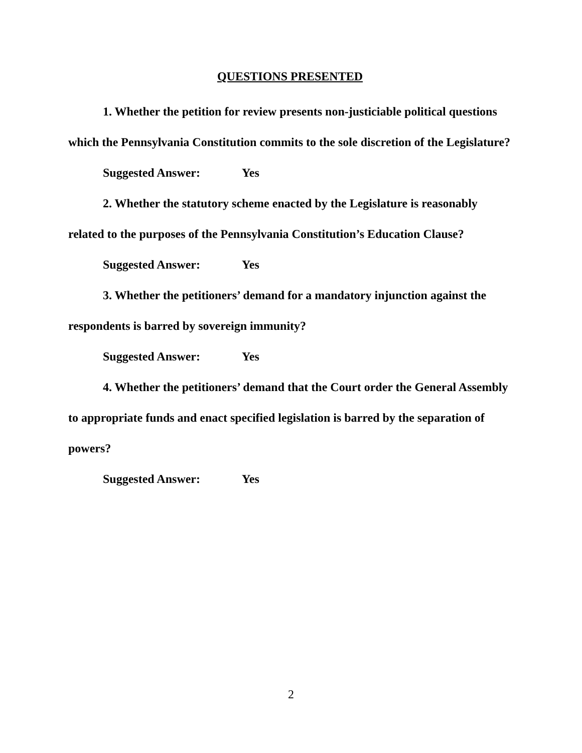QUESTIONS PRESENTED
1. Whether the petition for review presents non-justiciable political questions which the Pennsylvania Constitution commits to the sole discretion of the Legislature?
Suggested Answer: Yes
2. Whether the statutory scheme enacted by the Legislature is reasonably related to the purposes of the Pennsylvania Constitution’s Education Clause?
Suggested Answer: Yes
3. Whether the petitioners’ demand for a mandatory injunction against the respondents is barred by sovereign immunity?
Suggested Answer: Yes
4. Whether the petitioners’ demand that the Court order the General Assembly to appropriate funds and enact specified legislation is barred by the separation of powers?
Suggested Answer: Yes
2